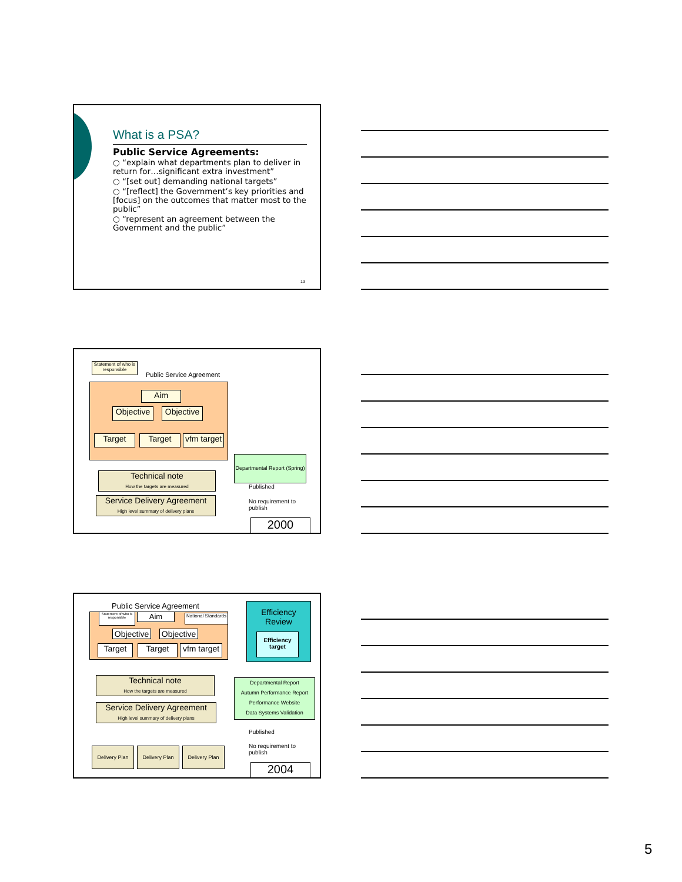What is a PSA?
Public Service Agreements:
○ “explain what departments plan to deliver in return for…significant extra investment”
○ “[set out] demanding national targets”
○ “[reflect] the Government’s key priorities and [focus] on the outcomes that matter most to the public”
○ “represent an agreement between the Government and the public”
13
Statement of who is responsible
Public Service Agreement
Aim
Objective
Objective
Target Target
vfm target
Departmental Report (Spring)
Technical note
How the targets are measured
Published
Service Delivery Agreement
High level summary of delivery plans
No requirement to
publish
2000
Public Service Agreement
Statement of who is responsible
Aim
National Standards
Objective
Objective
Target Target
vfm target
Efficiency
Review
Efficiency target
Technical note
How the targets are measured
Departmental Report
Autumn Performance Report
Performance Website
Data Systems Validation
Service Delivery Agreement
High level summary of delivery plans
Published
No requirement to
publish
Delivery Plan Delivery Plan Delivery Plan
2004
5